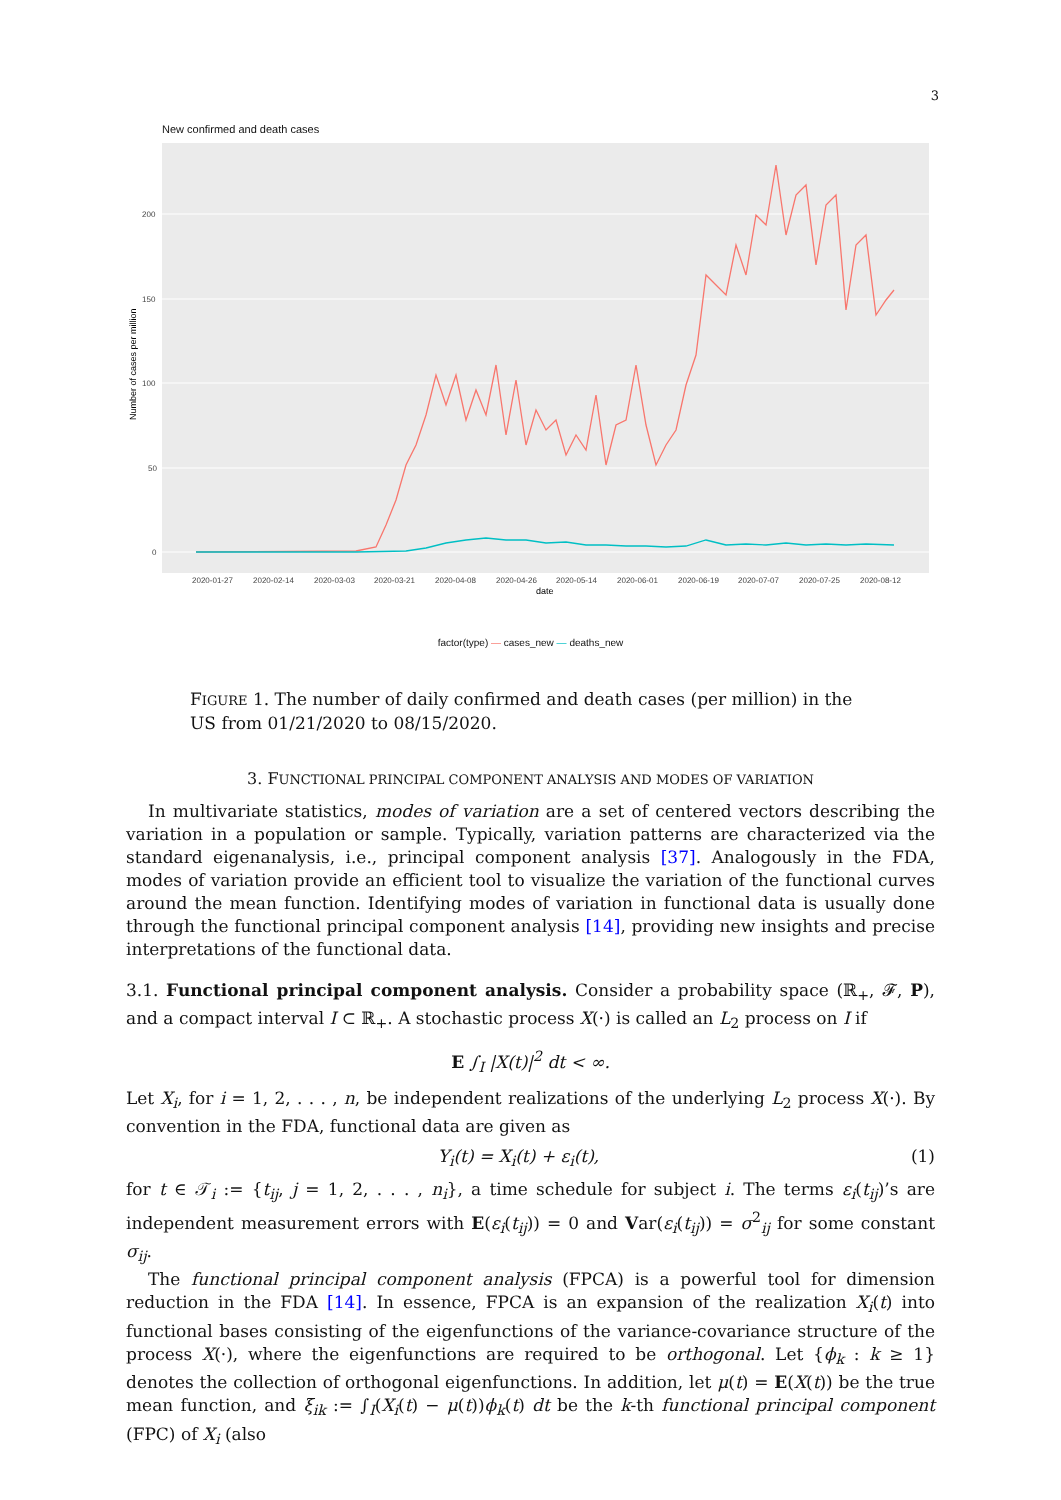3
New confirmed and death cases
200
150
100
50
0
2020-01-27
2020-02-14
2020-03-03
2020-03-21
2020-04-08
2020-04-26
2020-05-14
2020-06-01
2020-06-19
2020-07-07
2020-07-25
2020-08-12
date
Number of cases per million
factor(type) — cases_new — deaths_new
FIGURE 1. The number of daily confirmed and death cases (per million) in the US from 01/21/2020 to 08/15/2020.
3. FUNCTIONAL PRINCIPAL COMPONENT ANALYSIS AND MODES OF VARIATION
In multivariate statistics, modes of variation are a set of centered vectors describing the variation in a population or sample. Typically, variation patterns are characterized via the standard eigenanalysis, i.e., principal component analysis [37]. Analogously in the FDA, modes of variation provide an efficient tool to visualize the variation of the functional curves around the mean function. Identifying modes of variation in functional data is usually done through the functional principal component analysis [14], providing new insights and precise interpretations of the functional data.
3.1. Functional principal component analysis. Consider a probability space (ℝ<sub>+</sub>, 𝓕, P), and a compact interval I ⊂ ℝ<sub>+</sub>. A stochastic process X(·) is called an L<sub>2</sub> process on I if
E ∫<sub>I</sub> |X(t)|<sup>2</sup> dt < ∞.
Let X<sub>i</sub>, for i = 1, 2, . . . , n, be independent realizations of the underlying L<sub>2</sub> process X(·). By convention in the FDA, functional data are given as
Y<sub>i</sub>(t) = X<sub>i</sub>(t) + ε<sub>i</sub>(t), (1)
for t ∈ 𝒯<sub>i</sub> := {t<sub>ij</sub>, j = 1, 2, . . . , n<sub>i</sub>}, a time schedule for subject i. The terms ε<sub>i</sub>(t<sub>ij</sub>)’s are independent measurement errors with E(ε<sub>i</sub>(t<sub>ij</sub>)) = 0 and Var(ε<sub>i</sub>(t<sub>ij</sub>)) = σ<sup>2</sup><sub>ij</sub> for some constant σ<sub>ij</sub>.
The functional principal component analysis (FPCA) is a powerful tool for dimension reduction in the FDA [14]. In essence, FPCA is an expansion of the realization X<sub>i</sub>(t) into functional bases consisting of the eigenfunctions of the variance-covariance structure of the process X(·), where the eigenfunctions are required to be orthogonal. Let {ϕ<sub>k</sub> : k ≥ 1} denotes the collection of orthogonal eigenfunctions. In addition, let μ(t) = E(X(t)) be the true mean function, and ξ<sub>ik</sub> := ∫<sub>I</sub>(X<sub>i</sub>(t) − μ(t))ϕ<sub>k</sub>(t) dt be the k-th functional principal component (FPC) of X<sub>i</sub> (also